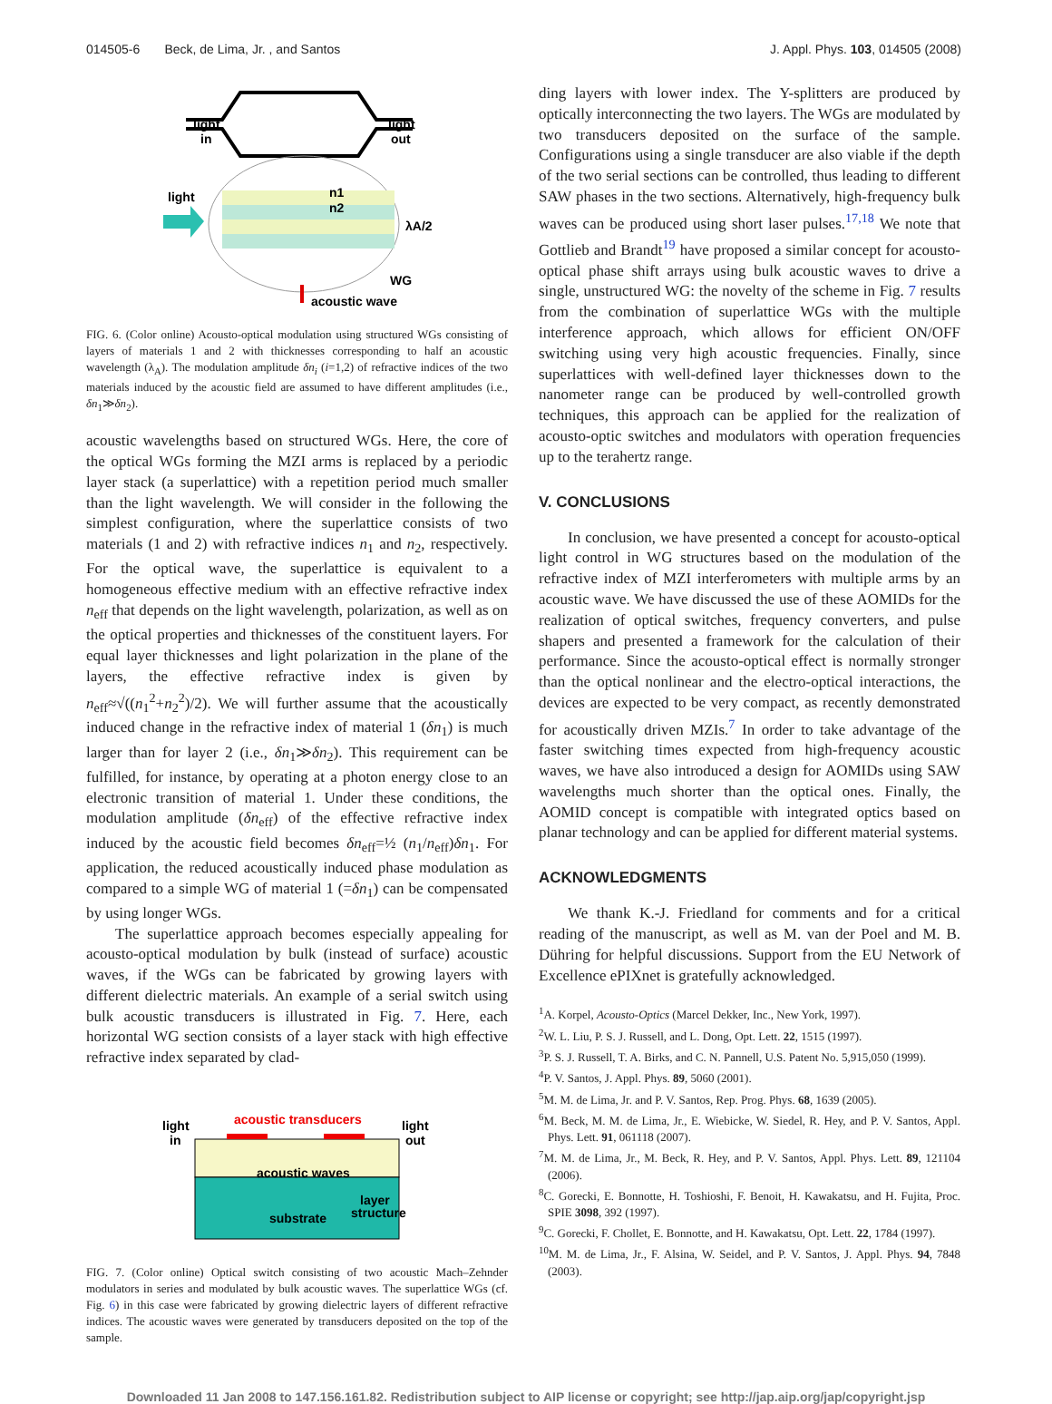014505-6 Beck, de Lima, Jr. , and Santos J. Appl. Phys. 103, 014505 (2008)
light
in
light
out
light
n1
n2
λA/2
WG
acoustic wave
FIG. 6. (Color online) Acousto-optical modulation using structured WGs consisting of layers of materials 1 and 2 with thicknesses corresponding to half an acoustic wavelength (λ<sub>A</sub>). The modulation amplitude δn<sub>i</sub> (i=1,2) of refractive indices of the two materials induced by the acoustic field are assumed to have different amplitudes (i.e., δn<sub>1</sub>≫δn<sub>2</sub>).
acoustic wavelengths based on structured WGs. Here, the core of the optical WGs forming the MZI arms is replaced by a periodic layer stack (a superlattice) with a repetition period much smaller than the light wavelength. We will consider in the following the simplest configuration, where the superlattice consists of two materials (1 and 2) with refractive indices n<sub>1</sub> and n<sub>2</sub>, respectively. For the optical wave, the superlattice is equivalent to a homogeneous effective medium with an effective refractive index n<sub>eff</sub> that depends on the light wavelength, polarization, as well as on the optical properties and thicknesses of the constituent layers. For equal layer thicknesses and light polarization in the plane of the layers, the effective refractive index is given by n<sub>eff</sub>≈√((n<sub>1</sub><sup>2</sup>+n<sub>2</sub><sup>2</sup>)/2). We will further assume that the acoustically induced change in the refractive index of material 1 (δn<sub>1</sub>) is much larger than for layer 2 (i.e., δn<sub>1</sub>≫δn<sub>2</sub>). This requirement can be fulfilled, for instance, by operating at a photon energy close to an electronic transition of material 1. Under these conditions, the modulation amplitude (δn<sub>eff</sub>) of the effective refractive index induced by the acoustic field becomes δn<sub>eff</sub>=½ (n<sub>1</sub>/n<sub>eff</sub>)δn<sub>1</sub>. For application, the reduced acoustically induced phase modulation as compared to a simple WG of material 1 (=δn<sub>1</sub>) can be compensated by using longer WGs.
The superlattice approach becomes especially appealing for acousto-optical modulation by bulk (instead of surface) acoustic waves, if the WGs can be fabricated by growing layers with different dielectric materials. An example of a serial switch using bulk acoustic transducers is illustrated in Fig. 7. Here, each horizontal WG section consists of a layer stack with high effective refractive index separated by clad-
acoustic transducers
light
in
light
out
acoustic waves
layer
structure
substrate
FIG. 7. (Color online) Optical switch consisting of two acoustic Mach–Zehnder modulators in series and modulated by bulk acoustic waves. The superlattice WGs (cf. Fig. 6) in this case were fabricated by growing dielectric layers of different refractive indices. The acoustic waves were generated by transducers deposited on the top of the sample.
ding layers with lower index. The Y-splitters are produced by optically interconnecting the two layers. The WGs are modulated by two transducers deposited on the surface of the sample. Configurations using a single transducer are also viable if the depth of the two serial sections can be controlled, thus leading to different SAW phases in the two sections. Alternatively, high-frequency bulk waves can be produced using short laser pulses.<sup>17,18</sup> We note that Gottlieb and Brandt<sup>19</sup> have proposed a similar concept for acousto-optical phase shift arrays using bulk acoustic waves to drive a single, unstructured WG: the novelty of the scheme in Fig. 7 results from the combination of superlattice WGs with the multiple interference approach, which allows for efficient ON/OFF switching using very high acoustic frequencies. Finally, since superlattices with well-defined layer thicknesses down to the nanometer range can be produced by well-controlled growth techniques, this approach can be applied for the realization of acousto-optic switches and modulators with operation frequencies up to the terahertz range.
V. CONCLUSIONS
In conclusion, we have presented a concept for acousto-optical light control in WG structures based on the modulation of the refractive index of MZI interferometers with multiple arms by an acoustic wave. We have discussed the use of these AOMIDs for the realization of optical switches, frequency converters, and pulse shapers and presented a framework for the calculation of their performance. Since the acousto-optical effect is normally stronger than the optical nonlinear and the electro-optical interactions, the devices are expected to be very compact, as recently demonstrated for acoustically driven MZIs.<sup>7</sup> In order to take advantage of the faster switching times expected from high-frequency acoustic waves, we have also introduced a design for AOMIDs using SAW wavelengths much shorter than the optical ones. Finally, the AOMID concept is compatible with integrated optics based on planar technology and can be applied for different material systems.
ACKNOWLEDGMENTS
We thank K.-J. Friedland for comments and for a critical reading of the manuscript, as well as M. van der Poel and M. B. Dühring for helpful discussions. Support from the EU Network of Excellence ePIXnet is gratefully acknowledged.
<sup>1</sup> A. Korpel, Acousto-Optics (Marcel Dekker, Inc., New York, 1997).
<sup>2</sup> W. L. Liu, P. S. J. Russell, and L. Dong, Opt. Lett. 22, 1515 (1997).
<sup>3</sup> P. S. J. Russell, T. A. Birks, and C. N. Pannell, U.S. Patent No. 5,915,050 (1999).
<sup>4</sup> P. V. Santos, J. Appl. Phys. 89, 5060 (2001).
<sup>5</sup> M. M. de Lima, Jr. and P. V. Santos, Rep. Prog. Phys. 68, 1639 (2005).
<sup>6</sup> M. Beck, M. M. de Lima, Jr., E. Wiebicke, W. Siedel, R. Hey, and P. V. Santos, Appl. Phys. Lett. 91, 061118 (2007).
<sup>7</sup> M. M. de Lima, Jr., M. Beck, R. Hey, and P. V. Santos, Appl. Phys. Lett. 89, 121104 (2006).
<sup>8</sup>C. Gorecki, E. Bonnotte, H. Toshioshi, F. Benoit, H. Kawakatsu, and H. Fujita, Proc. SPIE 3098, 392 (1997).
<sup>9</sup>C. Gorecki, F. Chollet, E. Bonnotte, and H. Kawakatsu, Opt. Lett. 22, 1784 (1997).
<sup>10</sup> M. M. de Lima, Jr., F. Alsina, W. Seidel, and P. V. Santos, J. Appl. Phys. 94, 7848 (2003).
Downloaded 11 Jan 2008 to 147.156.161.82. Redistribution subject to AIP license or copyright; see http://jap.aip.org/jap/copyright.jsp